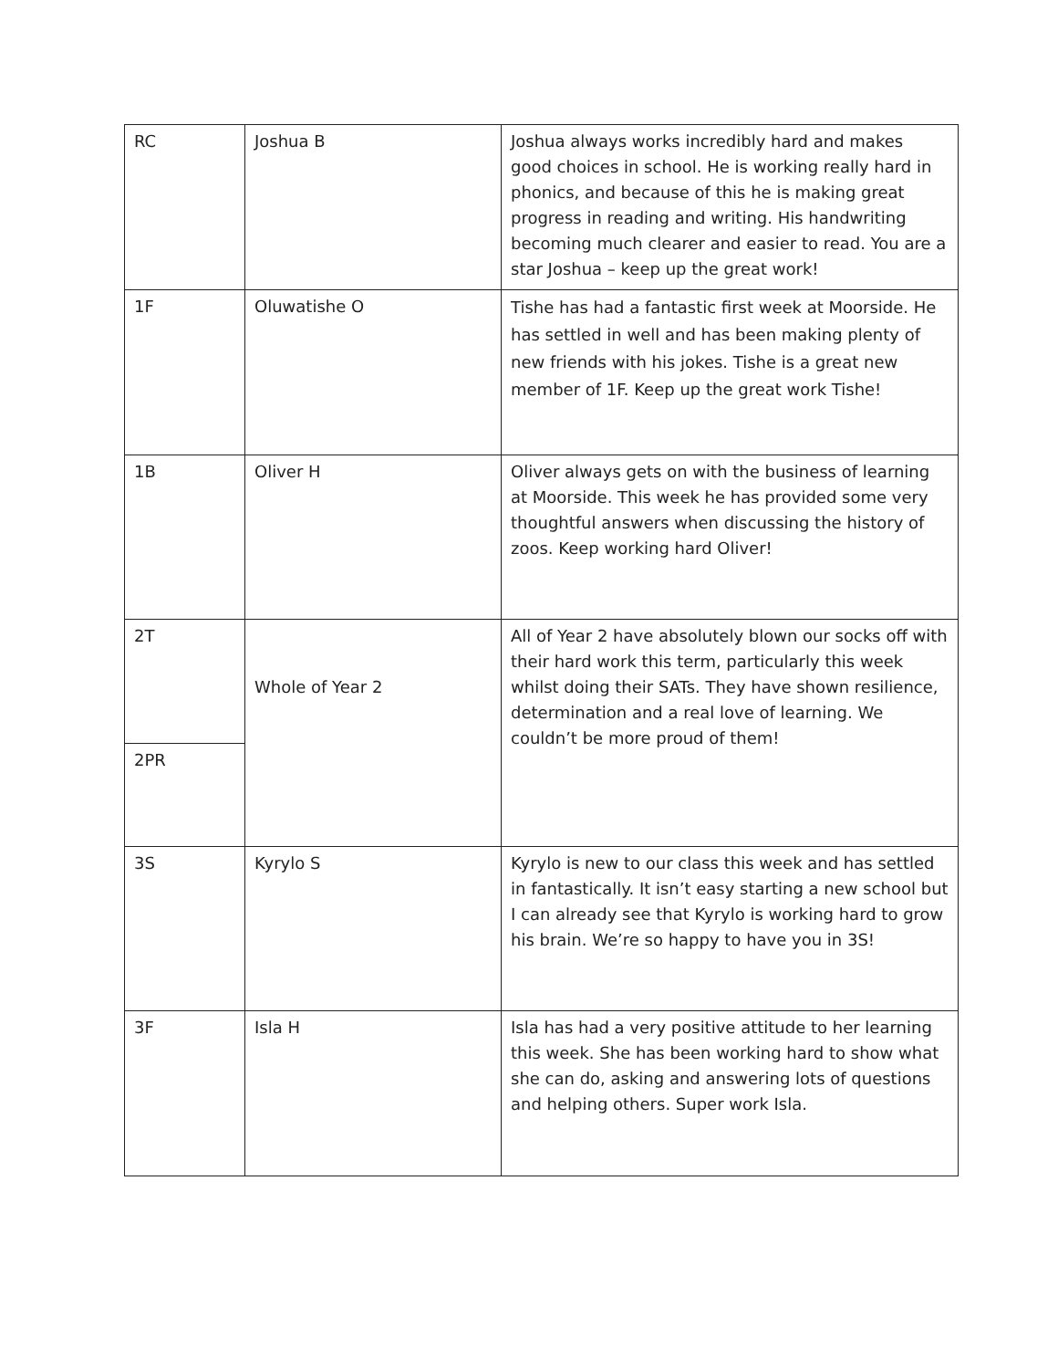| RC | Joshua B | Joshua always works incredibly hard and makes good choices in school. He is working really hard in phonics, and because of this he is making great progress in reading and writing. His handwriting becoming much clearer and easier to read. You are a star Joshua – keep up the great work! |
| 1F | Oluwatishe O | Tishe has had a fantastic first week at Moorside. He has settled in well and has been making plenty of new friends with his jokes. Tishe is a great new member of 1F. Keep up the great work Tishe! |
| 1B | Oliver H | Oliver always gets on with the business of learning at Moorside. This week he has provided some very thoughtful answers when discussing the history of zoos. Keep working hard Oliver! |
| 2T | Whole of Year 2 | All of Year 2 have absolutely blown our socks off with their hard work this term, particularly this week whilst doing their SATs. They have shown resilience, determination and a real love of learning. We couldn’t be more proud of them! |
| 2PR | | |
| 3S | Kyrylo S | Kyrylo is new to our class this week and has settled in fantastically. It isn’t easy starting a new school but I can already see that Kyrylo is working hard to grow his brain. We’re so happy to have you in 3S! |
| 3F | Isla H | Isla has had a very positive attitude to her learning this week. She has been working hard to show what she can do, asking and answering lots of questions and helping others. Super work Isla. |